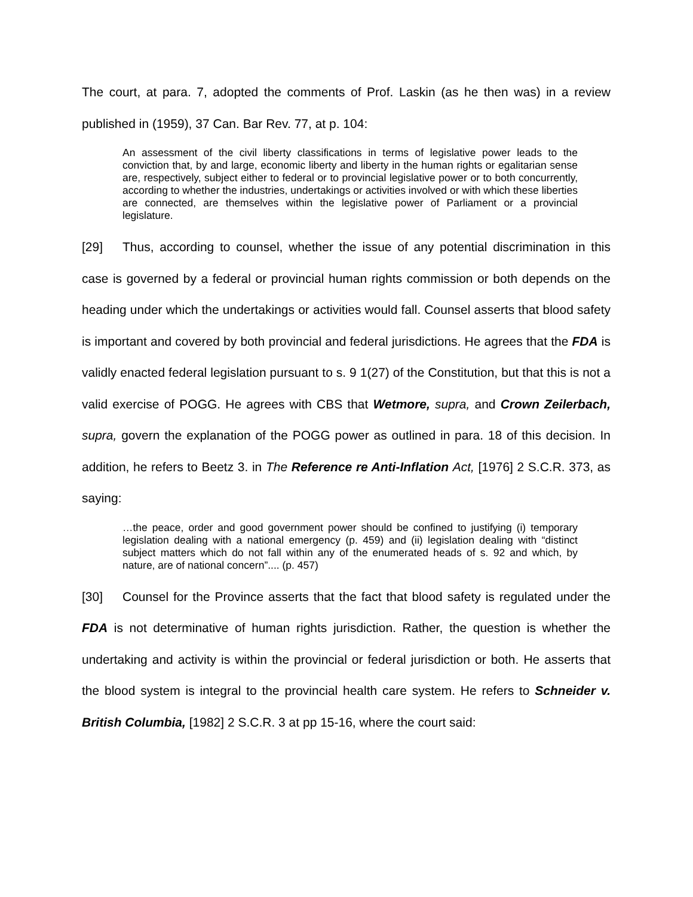The court, at para. 7, adopted the comments of Prof. Laskin (as he then was) in a review published in (1959), 37 Can. Bar Rev. 77, at p. 104:
An assessment of the civil liberty classifications in terms of legislative power leads to the conviction that, by and large, economic liberty and liberty in the human rights or egalitarian sense are, respectively, subject either to federal or to provincial legislative power or to both concurrently, according to whether the industries, undertakings or activities involved or with which these liberties are connected, are themselves within the legislative power of Parliament or a provincial legislature.
[29] Thus, according to counsel, whether the issue of any potential discrimination in this case is governed by a federal or provincial human rights commission or both depends on the heading under which the undertakings or activities would fall. Counsel asserts that blood safety is important and covered by both provincial and federal jurisdictions. He agrees that the FDA is validly enacted federal legislation pursuant to s. 9 1(27) of the Constitution, but that this is not a valid exercise of POGG. He agrees with CBS that Wetmore, supra, and Crown Zeilerbach, supra, govern the explanation of the POGG power as outlined in para. 18 of this decision. In addition, he refers to Beetz 3. in The Reference re Anti-Inflation Act, [1976] 2 S.C.R. 373, as saying:
…the peace, order and good government power should be confined to justifying (i) temporary legislation dealing with a national emergency (p. 459) and (ii) legislation dealing with “distinct subject matters which do not fall within any of the enumerated heads of s. 92 and which, by nature, are of national concern”.... (p. 457)
[30] Counsel for the Province asserts that the fact that blood safety is regulated under the FDA is not determinative of human rights jurisdiction. Rather, the question is whether the undertaking and activity is within the provincial or federal jurisdiction or both. He asserts that the blood system is integral to the provincial health care system. He refers to Schneider v. British Columbia, [1982] 2 S.C.R. 3 at pp 15-16, where the court said: